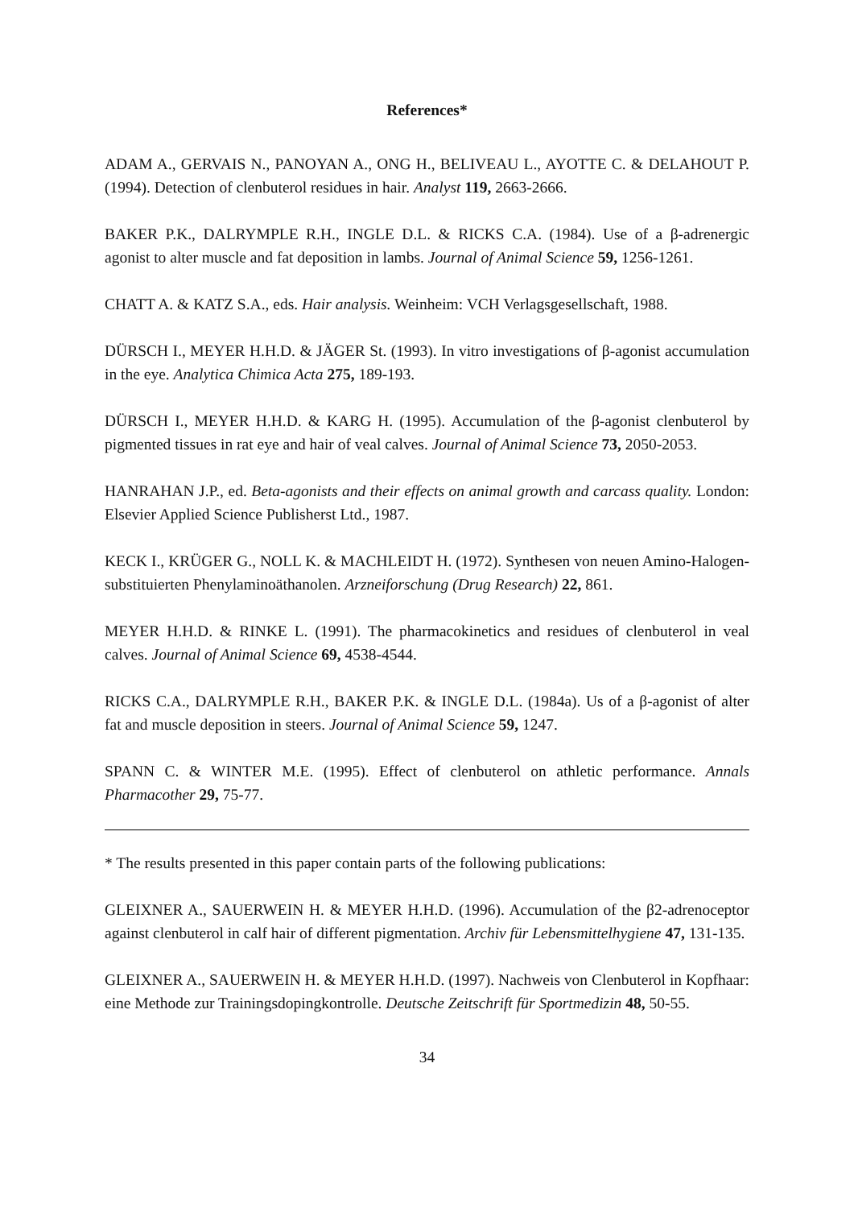References*
ADAM A., GERVAIS N., PANOYAN A., ONG H., BELIVEAU L., AYOTTE C. & DELAHOUT P. (1994). Detection of clenbuterol residues in hair. Analyst 119, 2663-2666.
BAKER P.K., DALRYMPLE R.H., INGLE D.L. & RICKS C.A. (1984). Use of a β-adrenergic agonist to alter muscle and fat deposition in lambs. Journal of Animal Science 59, 1256-1261.
CHATT A. & KATZ S.A., eds. Hair analysis. Weinheim: VCH Verlagsgesellschaft, 1988.
DÜRSCH I., MEYER H.H.D. & JÄGER St. (1993). In vitro investigations of β-agonist accumulation in the eye. Analytica Chimica Acta 275, 189-193.
DÜRSCH I., MEYER H.H.D. & KARG H. (1995). Accumulation of the β-agonist clenbuterol by pigmented tissues in rat eye and hair of veal calves. Journal of Animal Science 73, 2050-2053.
HANRAHAN J.P., ed. Beta-agonists and their effects on animal growth and carcass quality. London: Elsevier Applied Science Publisherst Ltd., 1987.
KECK I., KRÜGER G., NOLL K. & MACHLEIDT H. (1972). Synthesen von neuen Amino-Halogen-substituierten Phenylaminoäthanolen. Arzneiforschung (Drug Research) 22, 861.
MEYER H.H.D. & RINKE L. (1991). The pharmacokinetics and residues of clenbuterol in veal calves. Journal of Animal Science 69, 4538-4544.
RICKS C.A., DALRYMPLE R.H., BAKER P.K. & INGLE D.L. (1984a). Us of a β-agonist of alter fat and muscle deposition in steers. Journal of Animal Science 59, 1247.
SPANN C. & WINTER M.E. (1995). Effect of clenbuterol on athletic performance. Annals Pharmacother 29, 75-77.
* The results presented in this paper contain parts of the following publications:
GLEIXNER A., SAUERWEIN H. & MEYER H.H.D. (1996). Accumulation of the β2-adrenoceptor against clenbuterol in calf hair of different pigmentation. Archiv für Lebensmittelhygiene 47, 131-135.
GLEIXNER A., SAUERWEIN H. & MEYER H.H.D. (1997). Nachweis von Clenbuterol in Kopfhaar: eine Methode zur Trainingsdopingkontrolle. Deutsche Zeitschrift für Sportmedizin 48, 50-55.
34